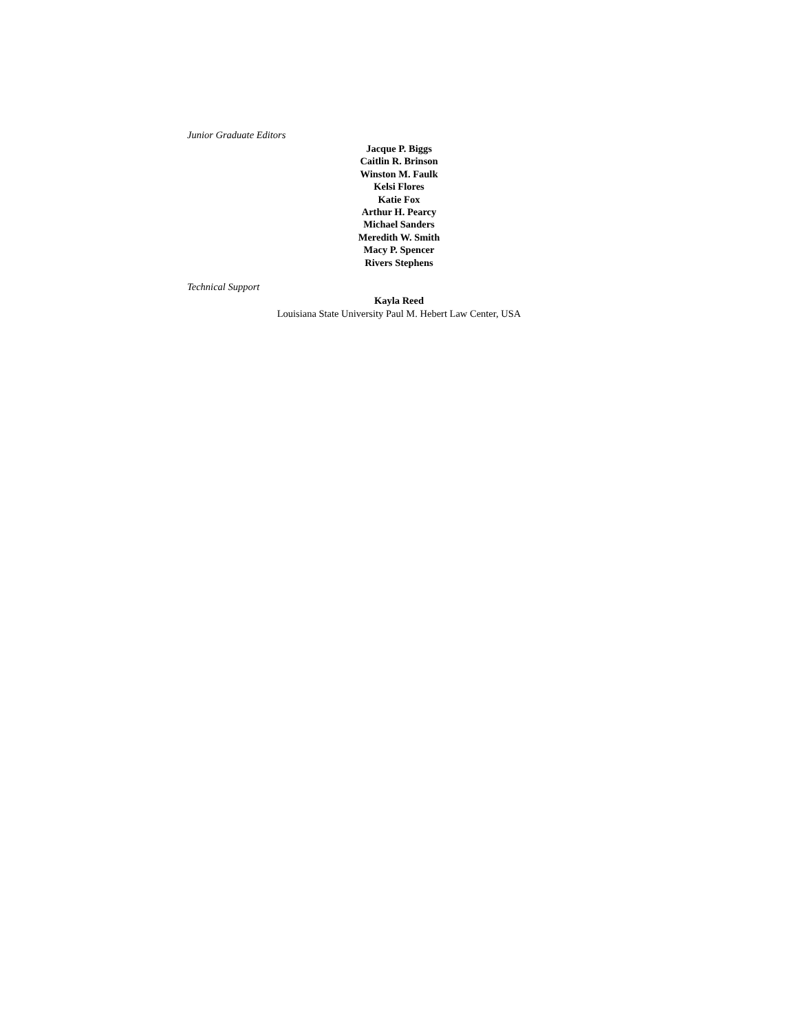Junior Graduate Editors
Jacque P. Biggs
Caitlin R. Brinson
Winston M. Faulk
Kelsi Flores
Katie Fox
Arthur H. Pearcy
Michael Sanders
Meredith W. Smith
Macy P. Spencer
Rivers Stephens
Technical Support
Kayla Reed
Louisiana State University Paul M. Hebert Law Center, USA